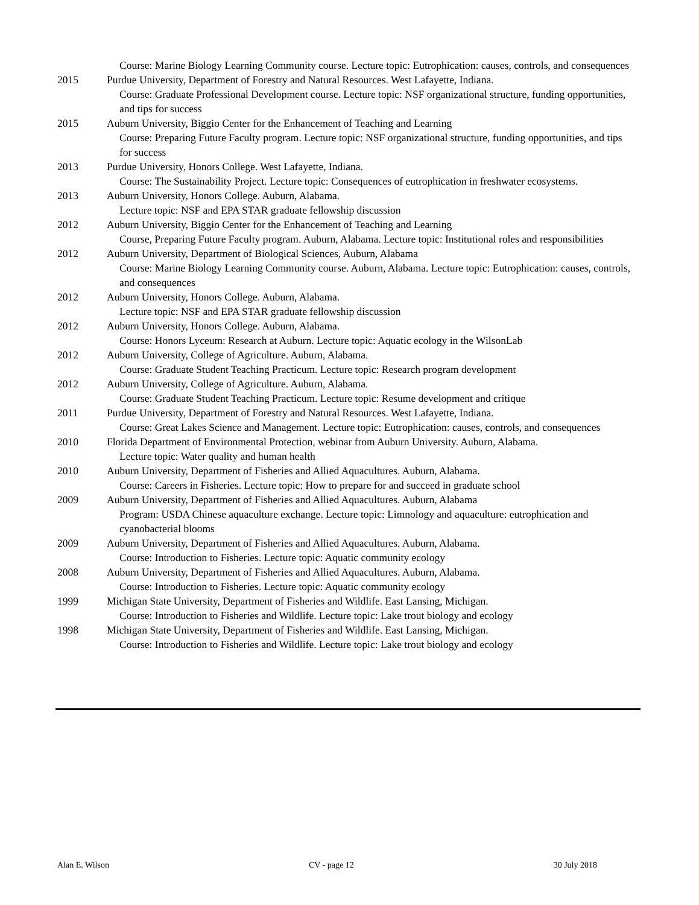Course: Marine Biology Learning Community course. Lecture topic: Eutrophication: causes, controls, and consequences
2015 Purdue University, Department of Forestry and Natural Resources. West Lafayette, Indiana.
Course: Graduate Professional Development course. Lecture topic: NSF organizational structure, funding opportunities, and tips for success
2015 Auburn University, Biggio Center for the Enhancement of Teaching and Learning
Course: Preparing Future Faculty program. Lecture topic: NSF organizational structure, funding opportunities, and tips for success
2013 Purdue University, Honors College. West Lafayette, Indiana.
Course: The Sustainability Project. Lecture topic: Consequences of eutrophication in freshwater ecosystems.
2013 Auburn University, Honors College. Auburn, Alabama.
Lecture topic: NSF and EPA STAR graduate fellowship discussion
2012 Auburn University, Biggio Center for the Enhancement of Teaching and Learning
Course, Preparing Future Faculty program. Auburn, Alabama. Lecture topic: Institutional roles and responsibilities
2012 Auburn University, Department of Biological Sciences, Auburn, Alabama
Course: Marine Biology Learning Community course. Auburn, Alabama. Lecture topic: Eutrophication: causes, controls, and consequences
2012 Auburn University, Honors College. Auburn, Alabama.
Lecture topic: NSF and EPA STAR graduate fellowship discussion
2012 Auburn University, Honors College. Auburn, Alabama.
Course: Honors Lyceum: Research at Auburn. Lecture topic: Aquatic ecology in the WilsonLab
2012 Auburn University, College of Agriculture. Auburn, Alabama.
Course: Graduate Student Teaching Practicum. Lecture topic: Research program development
2012 Auburn University, College of Agriculture. Auburn, Alabama.
Course: Graduate Student Teaching Practicum. Lecture topic: Resume development and critique
2011 Purdue University, Department of Forestry and Natural Resources. West Lafayette, Indiana.
Course: Great Lakes Science and Management. Lecture topic: Eutrophication: causes, controls, and consequences
2010 Florida Department of Environmental Protection, webinar from Auburn University. Auburn, Alabama.
Lecture topic: Water quality and human health
2010 Auburn University, Department of Fisheries and Allied Aquacultures. Auburn, Alabama.
Course: Careers in Fisheries. Lecture topic: How to prepare for and succeed in graduate school
2009 Auburn University, Department of Fisheries and Allied Aquacultures. Auburn, Alabama
Program: USDA Chinese aquaculture exchange. Lecture topic: Limnology and aquaculture: eutrophication and cyanobacterial blooms
2009 Auburn University, Department of Fisheries and Allied Aquacultures. Auburn, Alabama.
Course: Introduction to Fisheries. Lecture topic: Aquatic community ecology
2008 Auburn University, Department of Fisheries and Allied Aquacultures. Auburn, Alabama.
Course: Introduction to Fisheries. Lecture topic: Aquatic community ecology
1999 Michigan State University, Department of Fisheries and Wildlife. East Lansing, Michigan.
Course: Introduction to Fisheries and Wildlife. Lecture topic: Lake trout biology and ecology
1998 Michigan State University, Department of Fisheries and Wildlife. East Lansing, Michigan.
Course: Introduction to Fisheries and Wildlife. Lecture topic: Lake trout biology and ecology
Alan E. Wilson CV - page 12 30 July 2018